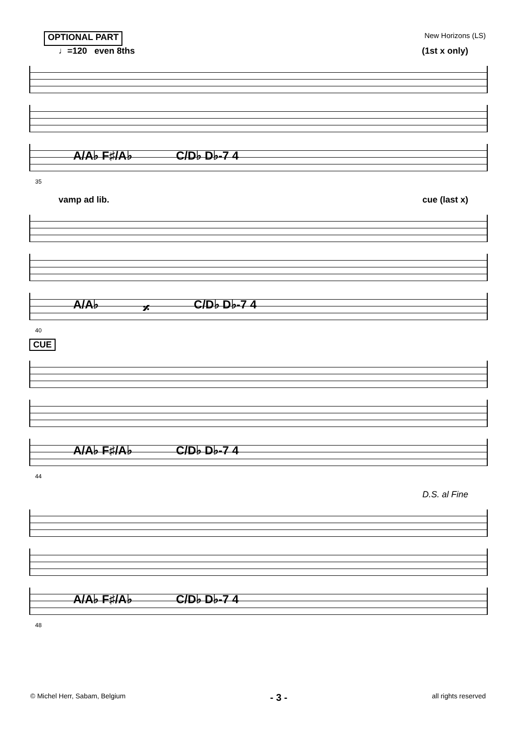OPTIONAL PART New Horizons (LS)
♩=120 even 8ths (1st x only)
A/A♭ F♯/A♭ C/D♭ D♭-7 4
35
vamp ad lib. cue (last x)
A/A♭ 𝄎 C/D♭ D♭-7 4
40
CUE
A/A♭ F♯/A♭ C/D♭ D♭-7 4
44
D.S. al Fine
A/A♭ F♯/A♭ C/D♭ D♭-7 4
48
© Michel Herr, Sabam, Belgium - 3 - all rights reserved